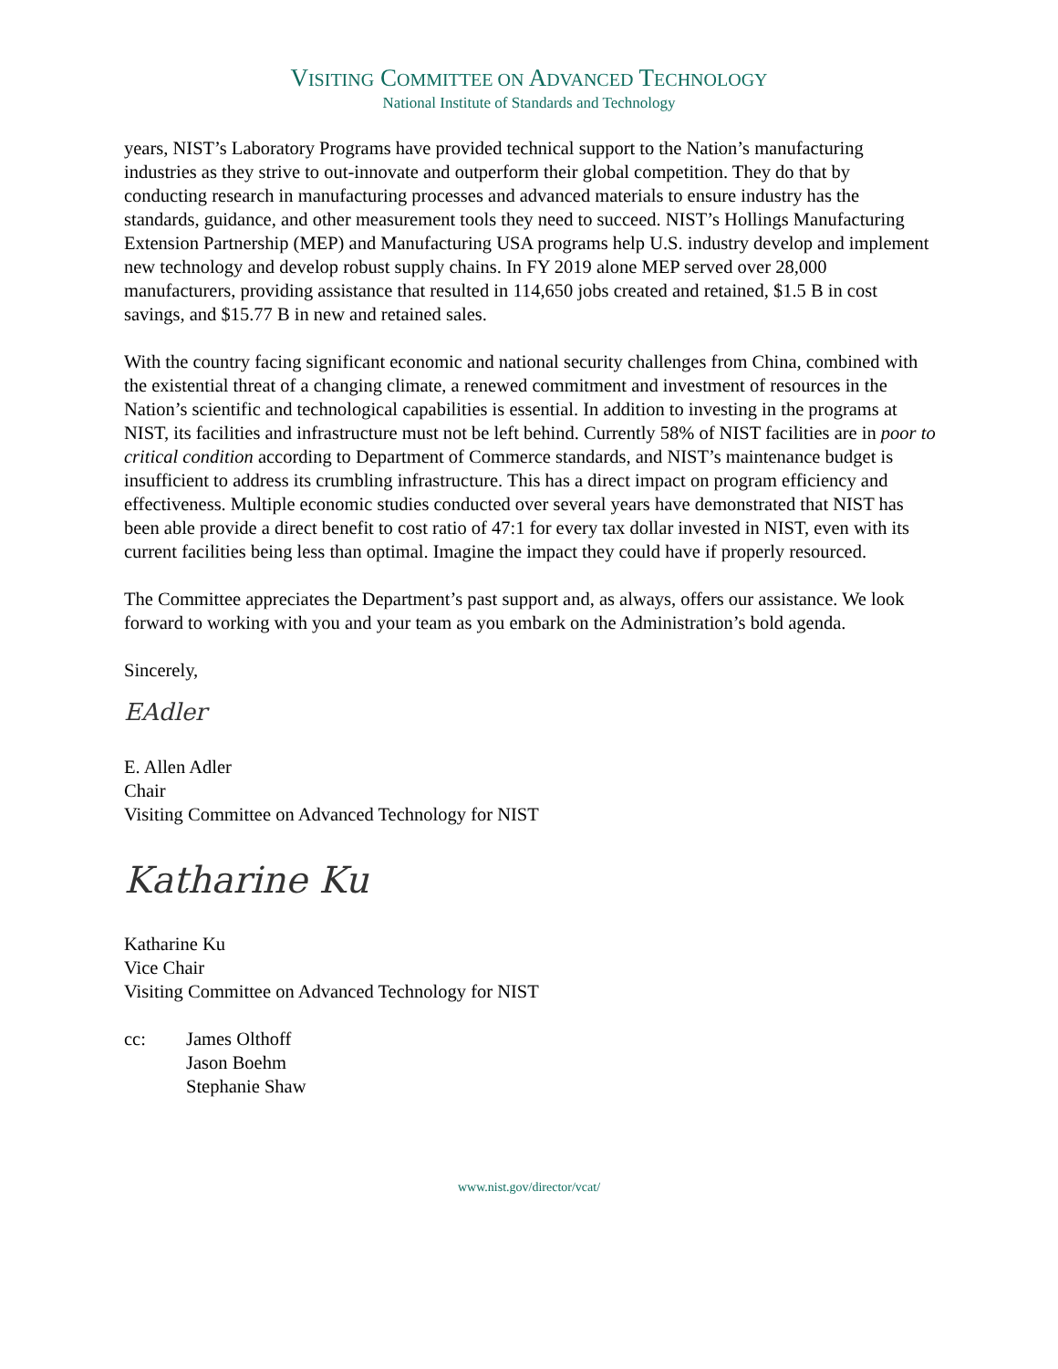VISITING COMMITTEE ON ADVANCED TECHNOLOGY
National Institute of Standards and Technology
years, NIST’s Laboratory Programs have provided technical support to the Nation’s manufacturing industries as they strive to out-innovate and outperform their global competition. They do that by conducting research in manufacturing processes and advanced materials to ensure industry has the standards, guidance, and other measurement tools they need to succeed. NIST’s Hollings Manufacturing Extension Partnership (MEP) and Manufacturing USA programs help U.S. industry develop and implement new technology and develop robust supply chains. In FY 2019 alone MEP served over 28,000 manufacturers, providing assistance that resulted in 114,650 jobs created and retained, $1.5 B in cost savings, and $15.77 B in new and retained sales.
With the country facing significant economic and national security challenges from China, combined with the existential threat of a changing climate, a renewed commitment and investment of resources in the Nation’s scientific and technological capabilities is essential. In addition to investing in the programs at NIST, its facilities and infrastructure must not be left behind. Currently 58% of NIST facilities are in poor to critical condition according to Department of Commerce standards, and NIST’s maintenance budget is insufficient to address its crumbling infrastructure. This has a direct impact on program efficiency and effectiveness. Multiple economic studies conducted over several years have demonstrated that NIST has been able provide a direct benefit to cost ratio of 47:1 for every tax dollar invested in NIST, even with its current facilities being less than optimal. Imagine the impact they could have if properly resourced.
The Committee appreciates the Department’s past support and, as always, offers our assistance. We look forward to working with you and your team as you embark on the Administration’s bold agenda.
Sincerely,
EAdler
E. Allen Adler
Chair
Visiting Committee on Advanced Technology for NIST
Katharine Ku
Katharine Ku
Vice Chair
Visiting Committee on Advanced Technology for NIST
cc: James Olthoff
Jason Boehm
Stephanie Shaw
www.nist.gov/director/vcat/